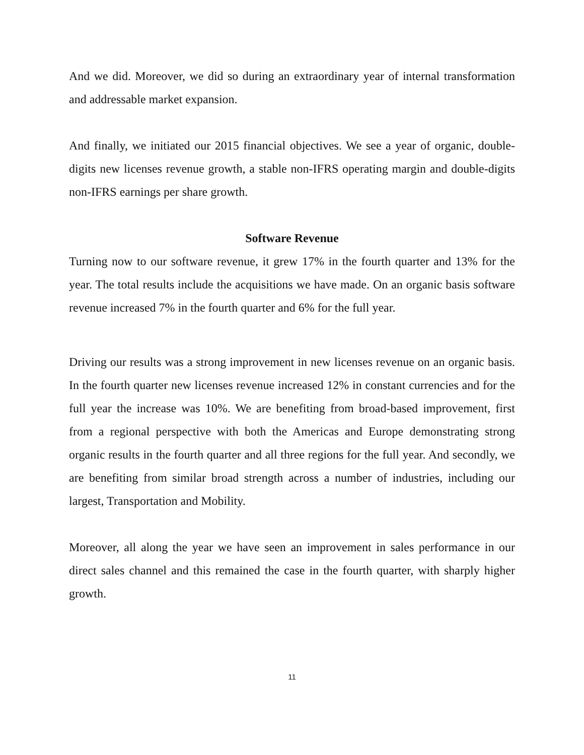And we did. Moreover, we did so during an extraordinary year of internal transformation and addressable market expansion.
And finally, we initiated our 2015 financial objectives. We see a year of organic, double-digits new licenses revenue growth, a stable non-IFRS operating margin and double-digits non-IFRS earnings per share growth.
Software Revenue
Turning now to our software revenue, it grew 17% in the fourth quarter and 13% for the year. The total results include the acquisitions we have made. On an organic basis software revenue increased 7% in the fourth quarter and 6% for the full year.
Driving our results was a strong improvement in new licenses revenue on an organic basis. In the fourth quarter new licenses revenue increased 12% in constant currencies and for the full year the increase was 10%. We are benefiting from broad-based improvement, first from a regional perspective with both the Americas and Europe demonstrating strong organic results in the fourth quarter and all three regions for the full year. And secondly, we are benefiting from similar broad strength across a number of industries, including our largest, Transportation and Mobility.
Moreover, all along the year we have seen an improvement in sales performance in our direct sales channel and this remained the case in the fourth quarter, with sharply higher growth.
11